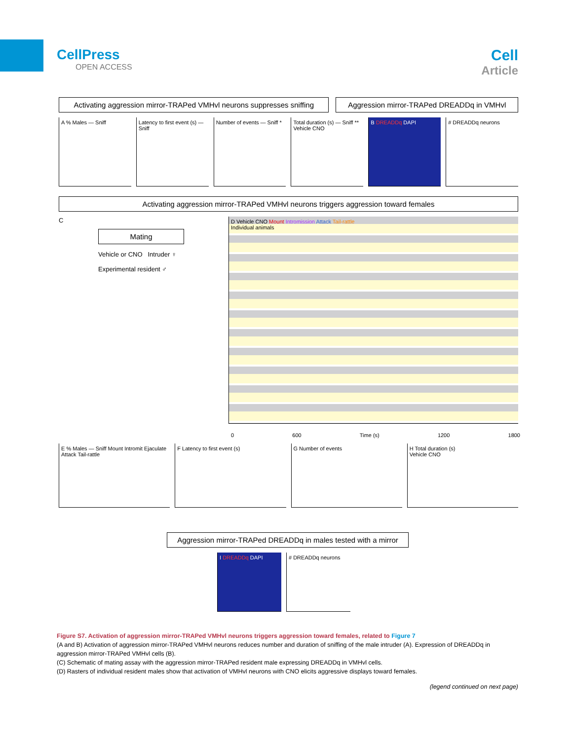CellPress
OPEN ACCESS
Cell
Article
Activating aggression mirror-TRAPed VMHvl neurons suppresses sniffing
Aggression mirror-TRAPed DREADDq in VMHvl
A % Males — Sniff Latency to first event (s) — Sniff
Number of events — Sniff * Total duration (s) — Sniff **
Vehicle CNO
B DREADDq DAPI # DREADDq neurons
Activating aggression mirror-TRAPed VMHvl neurons triggers aggression toward females
C
Mating
Vehicle or CNO Intruder ♀
Experimental resident ♂
D Vehicle CNO Mount Intromission Attack Tail-rattle
Individual animals
0 600 Time (s) 1200 1800
E % Males — Sniff Mount Intromit Ejaculate Attack Tail-rattle
F Latency to first event (s) G Number of events H Total duration (s)
Vehicle CNO
Aggression mirror-TRAPed DREADDq in males tested with a mirror
I DREADDq DAPI # DREADDq neurons
Figure S7. Activation of aggression mirror-TRAPed VMHvl neurons triggers aggression toward females, related to Figure 7
(A and B) Activation of aggression mirror-TRAPed VMHvl neurons reduces number and duration of sniffing of the male intruder (A). Expression of DREADDq in aggression mirror-TRAPed VMHvl cells (B).
(C) Schematic of mating assay with the aggression mirror-TRAPed resident male expressing DREADDq in VMHvl cells.
(D) Rasters of individual resident males show that activation of VMHvl neurons with CNO elicits aggressive displays toward females.
(legend continued on next page)